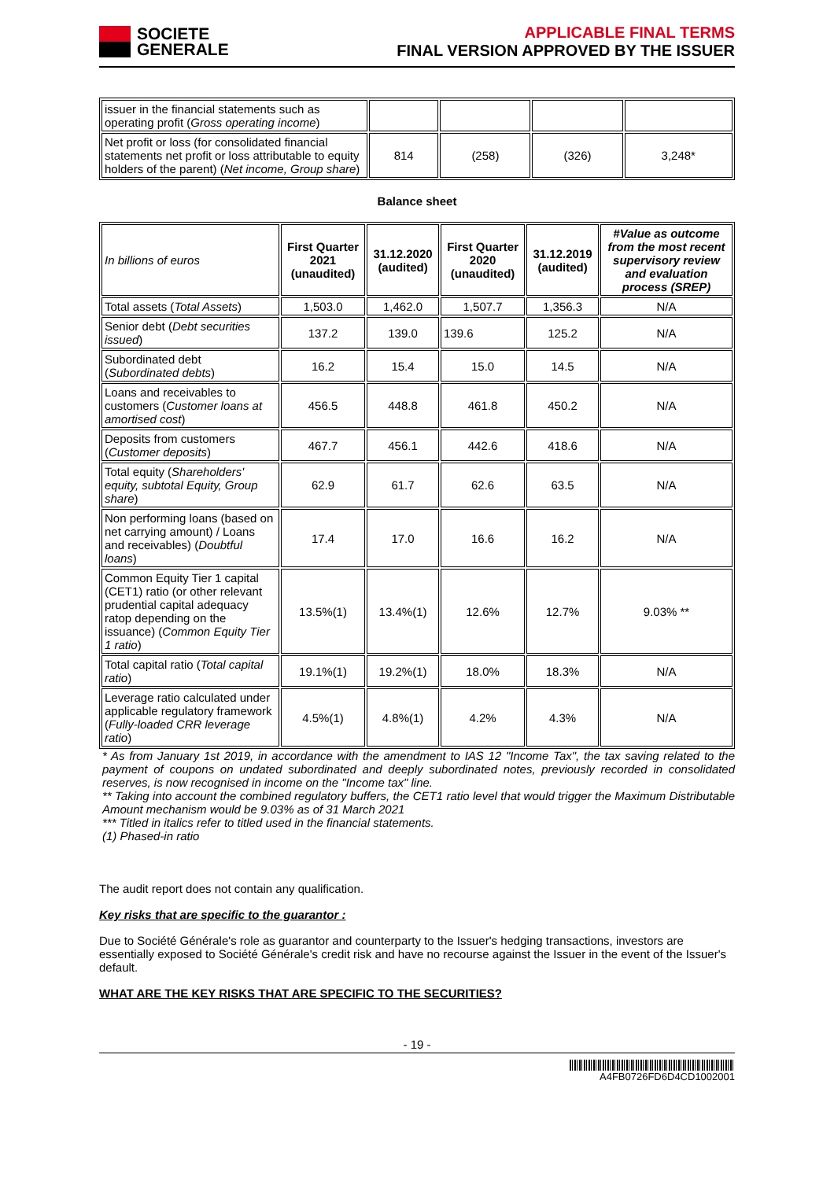SOCIETE
GENERALE
APPLICABLE FINAL TERMS
FINAL VERSION APPROVED BY THE ISSUER
| issuer in the financial statements such as operating profit ( Gross operating income ) | | | | |
| Net profit or loss (for consolidated financial statements net profit or loss attributable to equity holders of the parent) ( Net income, Group share ) | 814 | (258) | (326) | 3,248* |
Balance sheet
| In billions of euros | First Quarter 2021 (unaudited) | 31.12.2020 (audited) | First Quarter 2020 (unaudited) | 31.12.2019 (audited) | #Value as outcome from the most recent supervisory review and evaluation process (SREP) |
| Total assets ( Total Assets ) | 1,503.0 | 1,462.0 | 1,507.7 | 1,356.3 | N/A |
| Senior debt ( Debt securities issued ) | 137.2 | 139.0 | 139.6 | 125.2 | N/A |
| Subordinated debt ( Subordinated debts ) | 16.2 | 15.4 | 15.0 | 14.5 | N/A |
| Loans and receivables to customers ( Customer loans at amortised cost ) | 456.5 | 448.8 | 461.8 | 450.2 | N/A |
| Deposits from customers ( Customer deposits ) | 467.7 | 456.1 | 442.6 | 418.6 | N/A |
| Total equity ( Shareholders' equity, subtotal Equity, Group share ) | 62.9 | 61.7 | 62.6 | 63.5 | N/A |
| Non performing loans (based on net carrying amount) / Loans and receivables) ( Doubtful loans ) | 17.4 | 17.0 | 16.6 | 16.2 | N/A |
| Common Equity Tier 1 capital (CET1) ratio (or other relevant prudential capital adequacy ratop depending on the issuance) ( Common Equity Tier 1 ratio ) | 13.5%(1) | 13.4%(1) | 12.6% | 12.7% | 9.03% ** |
| Total capital ratio ( Total capital ratio ) | 19.1%(1) | 19.2%(1) | 18.0% | 18.3% | N/A |
| Leverage ratio calculated under applicable regulatory framework ( Fully-loaded CRR leverage ratio ) | 4.5%(1) | 4.8%(1) | 4.2% | 4.3% | N/A |
* As from January 1st 2019, in accordance with the amendment to IAS 12 "Income Tax", the tax saving related to the payment of coupons on undated subordinated and deeply subordinated notes, previously recorded in consolidated reserves, is now recognised in income on the "Income tax" line.
** Taking into account the combined regulatory buffers, the CET1 ratio level that would trigger the Maximum Distributable Amount mechanism would be 9.03% as of 31 March 2021
*** Titled in italics refer to titled used in the financial statements.
(1) Phased-in ratio
The audit report does not contain any qualification.
Key risks that are specific to the guarantor :
Due to Société Générale's role as guarantor and counterparty to the Issuer's hedging transactions, investors are essentially exposed to Société Générale's credit risk and have no recourse against the Issuer in the event of the Issuer's default.
WHAT ARE THE KEY RISKS THAT ARE SPECIFIC TO THE SECURITIES?
- 19 -
A4FB0726FD6D4CD1002001